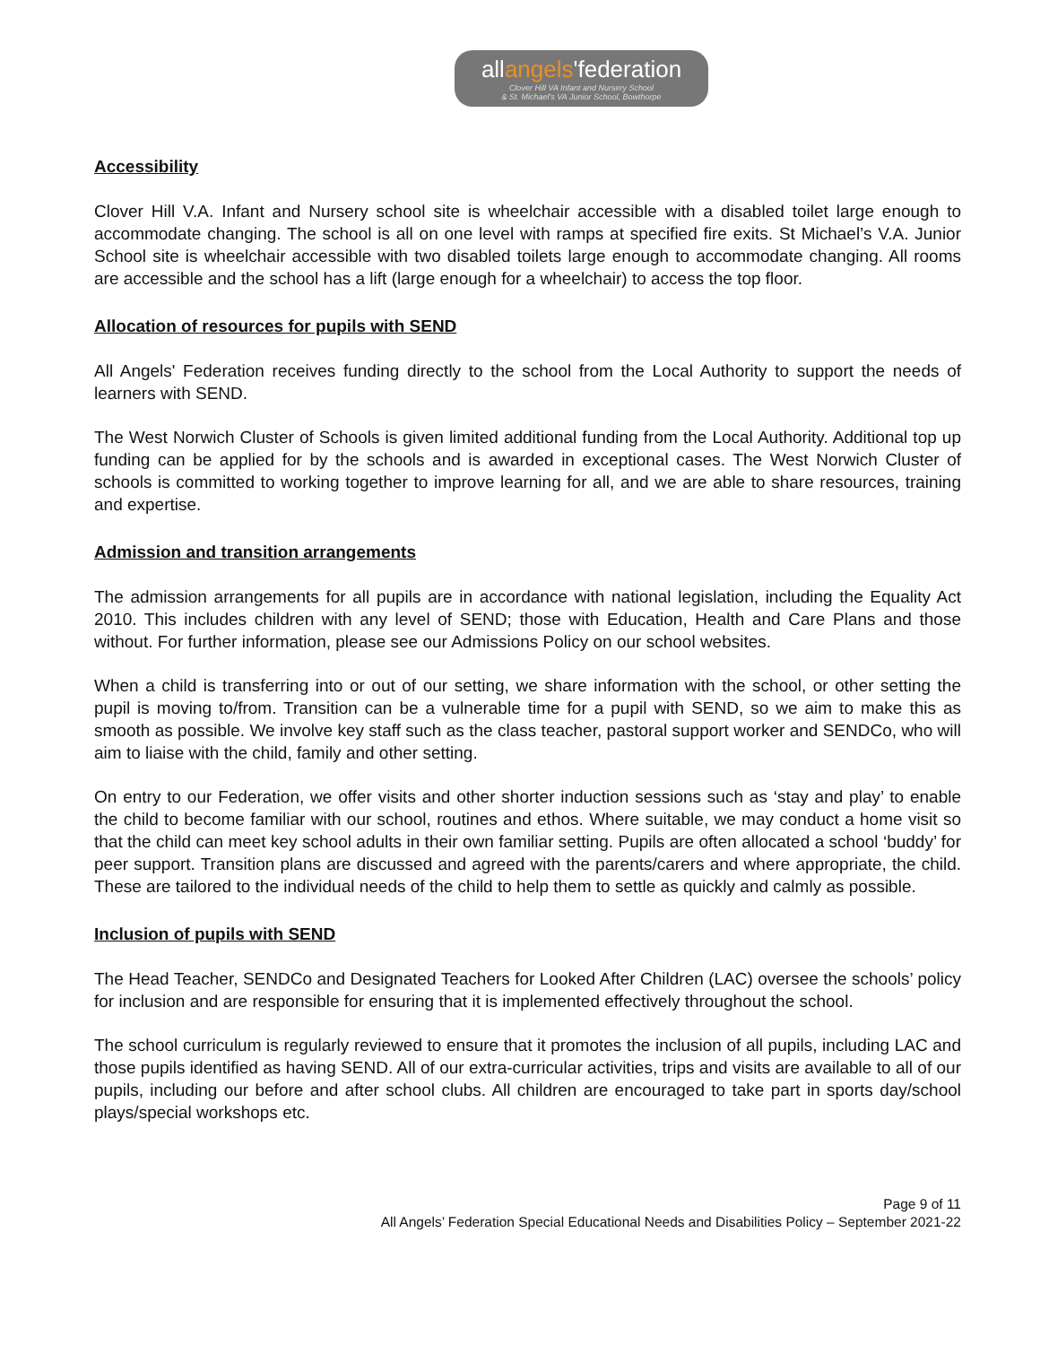allangels'federation
Clover Hill VA Infant and Nursery School
& St. Michael's VA Junior School, Bowthorpe
Accessibility
Clover Hill V.A. Infant and Nursery school site is wheelchair accessible with a disabled toilet large enough to accommodate changing. The school is all on one level with ramps at specified fire exits. St Michael’s V.A. Junior School site is wheelchair accessible with two disabled toilets large enough to accommodate changing. All rooms are accessible and the school has a lift (large enough for a wheelchair) to access the top floor.
Allocation of resources for pupils with SEND
All Angels' Federation receives funding directly to the school from the Local Authority to support the needs of learners with SEND.
The West Norwich Cluster of Schools is given limited additional funding from the Local Authority. Additional top up funding can be applied for by the schools and is awarded in exceptional cases. The West Norwich Cluster of schools is committed to working together to improve learning for all, and we are able to share resources, training and expertise.
Admission and transition arrangements
The admission arrangements for all pupils are in accordance with national legislation, including the Equality Act 2010. This includes children with any level of SEND; those with Education, Health and Care Plans and those without. For further information, please see our Admissions Policy on our school websites.
When a child is transferring into or out of our setting, we share information with the school, or other setting the pupil is moving to/from. Transition can be a vulnerable time for a pupil with SEND, so we aim to make this as smooth as possible. We involve key staff such as the class teacher, pastoral support worker and SENDCo, who will aim to liaise with the child, family and other setting.
On entry to our Federation, we offer visits and other shorter induction sessions such as ‘stay and play’ to enable the child to become familiar with our school, routines and ethos. Where suitable, we may conduct a home visit so that the child can meet key school adults in their own familiar setting. Pupils are often allocated a school ‘buddy’ for peer support. Transition plans are discussed and agreed with the parents/carers and where appropriate, the child. These are tailored to the individual needs of the child to help them to settle as quickly and calmly as possible.
Inclusion of pupils with SEND
The Head Teacher, SENDCo and Designated Teachers for Looked After Children (LAC) oversee the schools’ policy for inclusion and are responsible for ensuring that it is implemented effectively throughout the school.
The school curriculum is regularly reviewed to ensure that it promotes the inclusion of all pupils, including LAC and those pupils identified as having SEND. All of our extra-curricular activities, trips and visits are available to all of our pupils, including our before and after school clubs. All children are encouraged to take part in sports day/school plays/special workshops etc.
Page 9 of 11
All Angels’ Federation Special Educational Needs and Disabilities Policy – September 2021-22